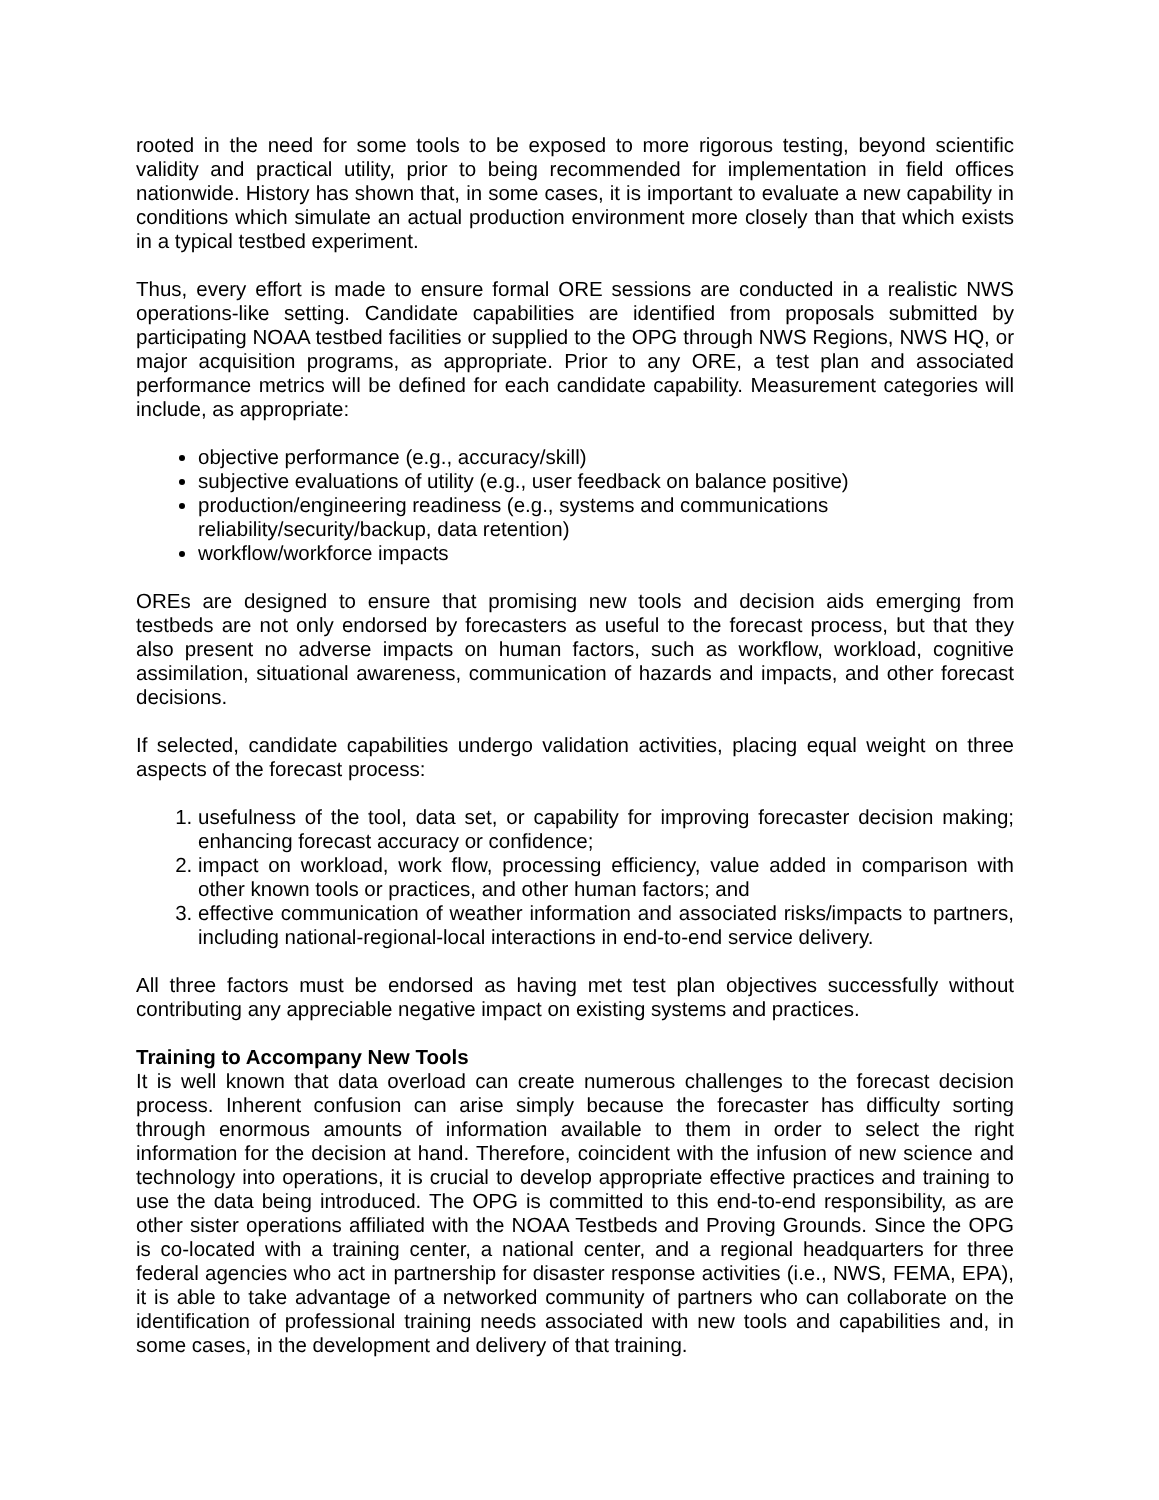rooted in the need for some tools to be exposed to more rigorous testing, beyond scientific validity and practical utility, prior to being recommended for implementation in field offices nationwide. History has shown that, in some cases, it is important to evaluate a new capability in conditions which simulate an actual production environment more closely than that which exists in a typical testbed experiment.
Thus, every effort is made to ensure formal ORE sessions are conducted in a realistic NWS operations-like setting. Candidate capabilities are identified from proposals submitted by participating NOAA testbed facilities or supplied to the OPG through NWS Regions, NWS HQ, or major acquisition programs, as appropriate. Prior to any ORE, a test plan and associated performance metrics will be defined for each candidate capability. Measurement categories will include, as appropriate:
objective performance (e.g., accuracy/skill)
subjective evaluations of utility (e.g., user feedback on balance positive)
production/engineering readiness (e.g., systems and communications reliability/security/backup, data retention)
workflow/workforce impacts
OREs are designed to ensure that promising new tools and decision aids emerging from testbeds are not only endorsed by forecasters as useful to the forecast process, but that they also present no adverse impacts on human factors, such as workflow, workload, cognitive assimilation, situational awareness, communication of hazards and impacts, and other forecast decisions.
If selected, candidate capabilities undergo validation activities, placing equal weight on three aspects of the forecast process:
1. usefulness of the tool, data set, or capability for improving forecaster decision making; enhancing forecast accuracy or confidence;
2. impact on workload, work flow, processing efficiency, value added in comparison with other known tools or practices, and other human factors; and
3. effective communication of weather information and associated risks/impacts to partners, including national-regional-local interactions in end-to-end service delivery.
All three factors must be endorsed as having met test plan objectives successfully without contributing any appreciable negative impact on existing systems and practices.
Training to Accompany New Tools
It is well known that data overload can create numerous challenges to the forecast decision process. Inherent confusion can arise simply because the forecaster has difficulty sorting through enormous amounts of information available to them in order to select the right information for the decision at hand. Therefore, coincident with the infusion of new science and technology into operations, it is crucial to develop appropriate effective practices and training to use the data being introduced. The OPG is committed to this end-to-end responsibility, as are other sister operations affiliated with the NOAA Testbeds and Proving Grounds. Since the OPG is co-located with a training center, a national center, and a regional headquarters for three federal agencies who act in partnership for disaster response activities (i.e., NWS, FEMA, EPA), it is able to take advantage of a networked community of partners who can collaborate on the identification of professional training needs associated with new tools and capabilities and, in some cases, in the development and delivery of that training.